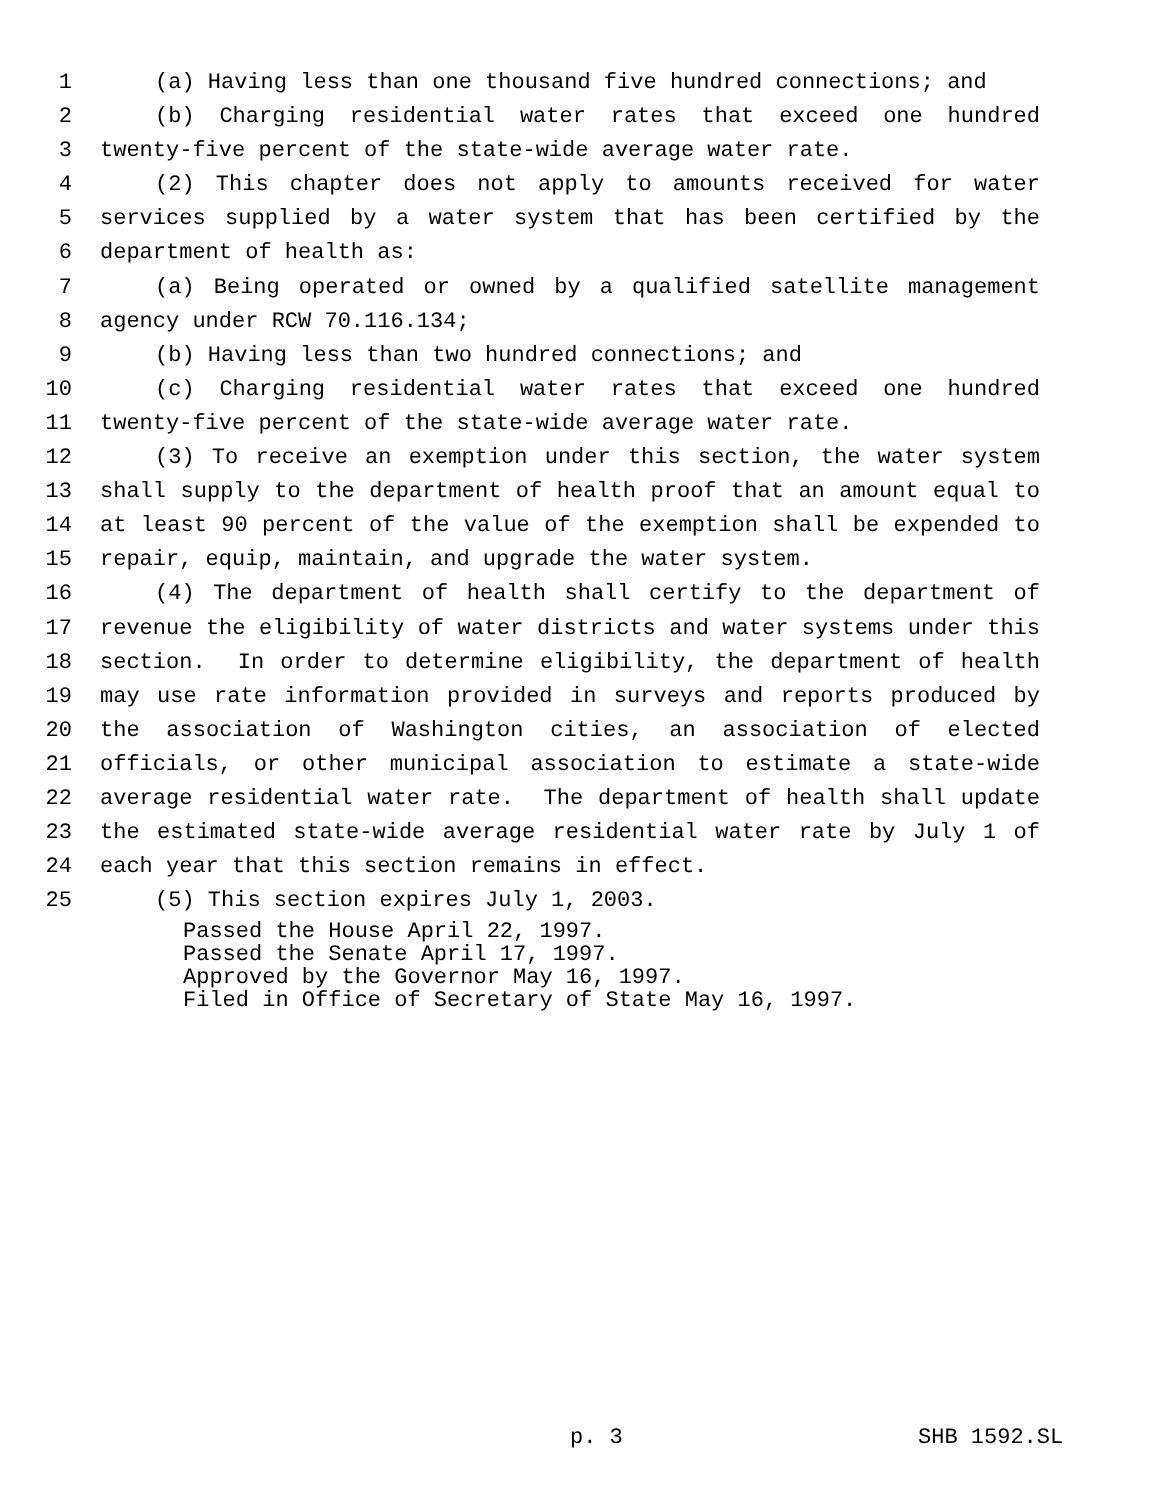1 (a) Having less than one thousand five hundred connections; and
2 (b) Charging residential water rates that exceed one hundred
3 twenty-five percent of the state-wide average water rate.
4 (2) This chapter does not apply to amounts received for water
5 services supplied by a water system that has been certified by the
6 department of health as:
7 (a) Being operated or owned by a qualified satellite management
8 agency under RCW 70.116.134;
9 (b) Having less than two hundred connections; and
10 (c) Charging residential water rates that exceed one hundred
11 twenty-five percent of the state-wide average water rate.
12 (3) To receive an exemption under this section, the water system
13 shall supply to the department of health proof that an amount equal to
14 at least 90 percent of the value of the exemption shall be expended to
15 repair, equip, maintain, and upgrade the water system.
16 (4) The department of health shall certify to the department of
17 revenue the eligibility of water districts and water systems under this
18 section. In order to determine eligibility, the department of health
19 may use rate information provided in surveys and reports produced by
20 the association of Washington cities, an association of elected
21 officials, or other municipal association to estimate a state-wide
22 average residential water rate. The department of health shall update
23 the estimated state-wide average residential water rate by July 1 of
24 each year that this section remains in effect.
25 (5) This section expires July 1, 2003.
Passed the House April 22, 1997.
Passed the Senate April 17, 1997.
Approved by the Governor May 16, 1997.
Filed in Office of Secretary of State May 16, 1997.
p. 3 SHB 1592.SL